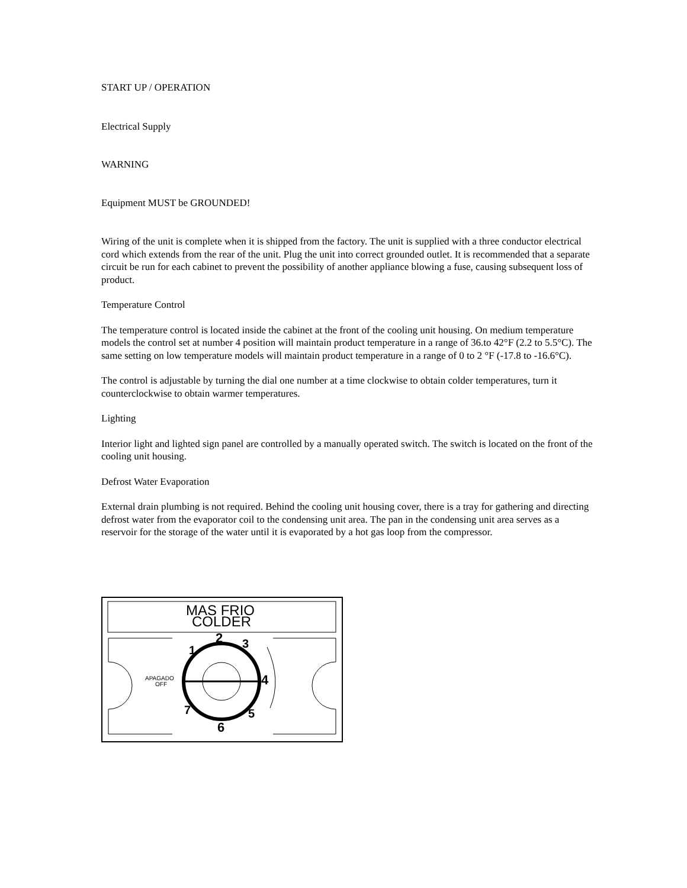START UP / OPERATION
Electrical Supply
WARNING
Equipment MUST be GROUNDED!
Wiring of the unit is complete when it is shipped from the factory. The unit is supplied with a three conductor electrical cord which extends from the rear of the unit. Plug the unit into correct grounded outlet. It is recommended that a separate circuit be run for each cabinet to prevent the possibility of another appliance blowing a fuse, causing subsequent loss of product.
Temperature Control
The temperature control is located inside the cabinet at the front of the cooling unit housing. On medium temperature models the control set at number 4 position will maintain product temperature in a range of 36.to 42°F (2.2 to 5.5°C). The same setting on low temperature models will maintain product temperature in a range of 0 to 2 °F (-17.8 to -16.6°C).
The control is adjustable by turning the dial one number at a time clockwise to obtain colder temperatures, turn it counterclockwise to obtain warmer temperatures.
Lighting
Interior light and lighted sign panel are controlled by a manually operated switch. The switch is located on the front of the cooling unit housing.
Defrost Water Evaporation
External drain plumbing is not required. Behind the cooling unit housing cover, there is a tray for gathering and directing defrost water from the evaporator coil to the condensing unit area. The pan in the condensing unit area serves as a reservoir for the storage of the water until it is evaporated by a hot gas loop from the compressor.
MAS FRIO
COLDER
2
3
1
4
5
6
7
APAGADO
OFF